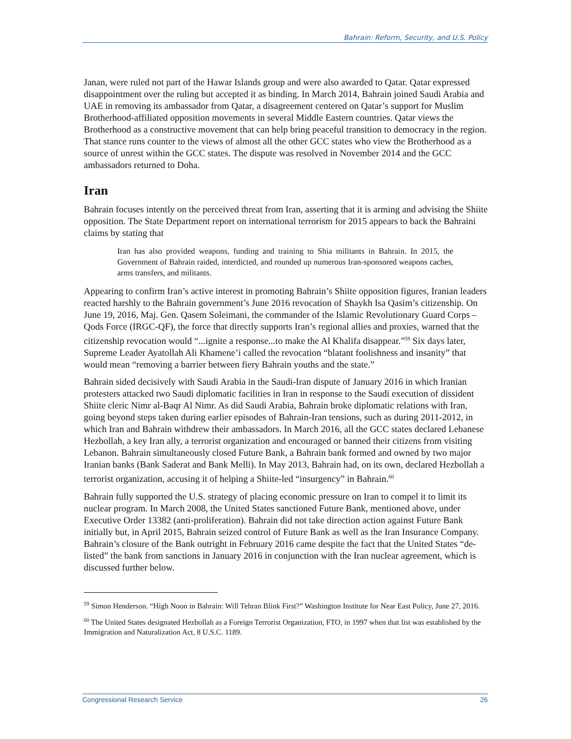Bahrain: Reform, Security, and U.S. Policy
Janan, were ruled not part of the Hawar Islands group and were also awarded to Qatar. Qatar expressed disappointment over the ruling but accepted it as binding. In March 2014, Bahrain joined Saudi Arabia and UAE in removing its ambassador from Qatar, a disagreement centered on Qatar’s support for Muslim Brotherhood-affiliated opposition movements in several Middle Eastern countries. Qatar views the Brotherhood as a constructive movement that can help bring peaceful transition to democracy in the region. That stance runs counter to the views of almost all the other GCC states who view the Brotherhood as a source of unrest within the GCC states. The dispute was resolved in November 2014 and the GCC ambassadors returned to Doha.
Iran
Bahrain focuses intently on the perceived threat from Iran, asserting that it is arming and advising the Shiite opposition. The State Department report on international terrorism for 2015 appears to back the Bahraini claims by stating that
Iran has also provided weapons, funding and training to Shia militants in Bahrain. In 2015, the Government of Bahrain raided, interdicted, and rounded up numerous Iran-sponsored weapons caches, arms transfers, and militants.
Appearing to confirm Iran’s active interest in promoting Bahrain’s Shiite opposition figures, Iranian leaders reacted harshly to the Bahrain government’s June 2016 revocation of Shaykh Isa Qasim’s citizenship. On June 19, 2016, Maj. Gen. Qasem Soleimani, the commander of the Islamic Revolutionary Guard Corps – Qods Force (IRGC-QF), the force that directly supports Iran’s regional allies and proxies, warned that the citizenship revocation would “...ignite a response...to make the Al Khalifa disappear.”<sup>59</sup> Six days later, Supreme Leader Ayatollah Ali Khamene’i called the revocation “blatant foolishness and insanity” that would mean “removing a barrier between fiery Bahrain youths and the state.”
Bahrain sided decisively with Saudi Arabia in the Saudi-Iran dispute of January 2016 in which Iranian protesters attacked two Saudi diplomatic facilities in Iran in response to the Saudi execution of dissident Shiite cleric Nimr al-Baqr Al Nimr. As did Saudi Arabia, Bahrain broke diplomatic relations with Iran, going beyond steps taken during earlier episodes of Bahrain-Iran tensions, such as during 2011-2012, in which Iran and Bahrain withdrew their ambassadors. In March 2016, all the GCC states declared Lebanese Hezbollah, a key Iran ally, a terrorist organization and encouraged or banned their citizens from visiting Lebanon. Bahrain simultaneously closed Future Bank, a Bahrain bank formed and owned by two major Iranian banks (Bank Saderat and Bank Melli). In May 2013, Bahrain had, on its own, declared Hezbollah a terrorist organization, accusing it of helping a Shiite-led “insurgency” in Bahrain.<sup>60</sup>
Bahrain fully supported the U.S. strategy of placing economic pressure on Iran to compel it to limit its nuclear program. In March 2008, the United States sanctioned Future Bank, mentioned above, under Executive Order 13382 (anti-proliferation). Bahrain did not take direction action against Future Bank initially but, in April 2015, Bahrain seized control of Future Bank as well as the Iran Insurance Company. Bahrain’s closure of the Bank outright in February 2016 came despite the fact that the United States “de-listed” the bank from sanctions in January 2016 in conjunction with the Iran nuclear agreement, which is discussed further below.
<sup>59</sup> Simon Henderson. “High Noon in Bahrain: Will Tehran Blink First?” Washington Institute for Near East Policy, June 27, 2016.
<sup>60</sup> The United States designated Hezbollah as a Foreign Terrorist Organization, FTO, in 1997 when that list was established by the Immigration and Naturalization Act, 8 U.S.C. 1189.
Congressional Research Service 26